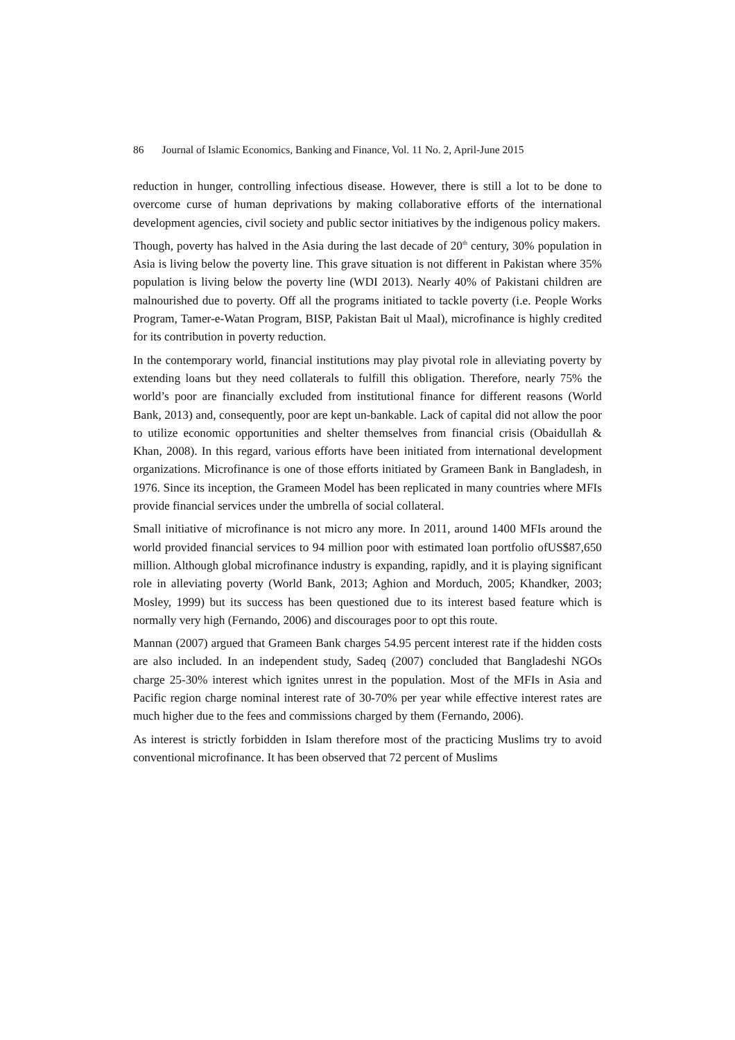86 Journal of Islamic Economics, Banking and Finance, Vol. 11 No. 2, April-June 2015
reduction in hunger, controlling infectious disease. However, there is still a lot to be done to overcome curse of human deprivations by making collaborative efforts of the international development agencies, civil society and public sector initiatives by the indigenous policy makers.
Though, poverty has halved in the Asia during the last decade of 20<sup>th</sup> century, 30% population in Asia is living below the poverty line. This grave situation is not different in Pakistan where 35% population is living below the poverty line (WDI 2013). Nearly 40% of Pakistani children are malnourished due to poverty. Off all the programs initiated to tackle poverty (i.e. People Works Program, Tamer-e-Watan Program, BISP, Pakistan Bait ul Maal), microfinance is highly credited for its contribution in poverty reduction.
In the contemporary world, financial institutions may play pivotal role in alleviating poverty by extending loans but they need collaterals to fulfill this obligation. Therefore, nearly 75% the world’s poor are financially excluded from institutional finance for different reasons (World Bank, 2013) and, consequently, poor are kept un-bankable. Lack of capital did not allow the poor to utilize economic opportunities and shelter themselves from financial crisis (Obaidullah & Khan, 2008). In this regard, various efforts have been initiated from international development organizations. Microfinance is one of those efforts initiated by Grameen Bank in Bangladesh, in 1976. Since its inception, the Grameen Model has been replicated in many countries where MFIs provide financial services under the umbrella of social collateral.
Small initiative of microfinance is not micro any more. In 2011, around 1400 MFIs around the world provided financial services to 94 million poor with estimated loan portfolio ofUS$87,650 million. Although global microfinance industry is expanding, rapidly, and it is playing significant role in alleviating poverty (World Bank, 2013; Aghion and Morduch, 2005; Khandker, 2003; Mosley, 1999) but its success has been questioned due to its interest based feature which is normally very high (Fernando, 2006) and discourages poor to opt this route.
Mannan (2007) argued that Grameen Bank charges 54.95 percent interest rate if the hidden costs are also included. In an independent study, Sadeq (2007) concluded that Bangladeshi NGOs charge 25-30% interest which ignites unrest in the population. Most of the MFIs in Asia and Pacific region charge nominal interest rate of 30-70% per year while effective interest rates are much higher due to the fees and commissions charged by them (Fernando, 2006).
As interest is strictly forbidden in Islam therefore most of the practicing Muslims try to avoid conventional microfinance. It has been observed that 72 percent of Muslims